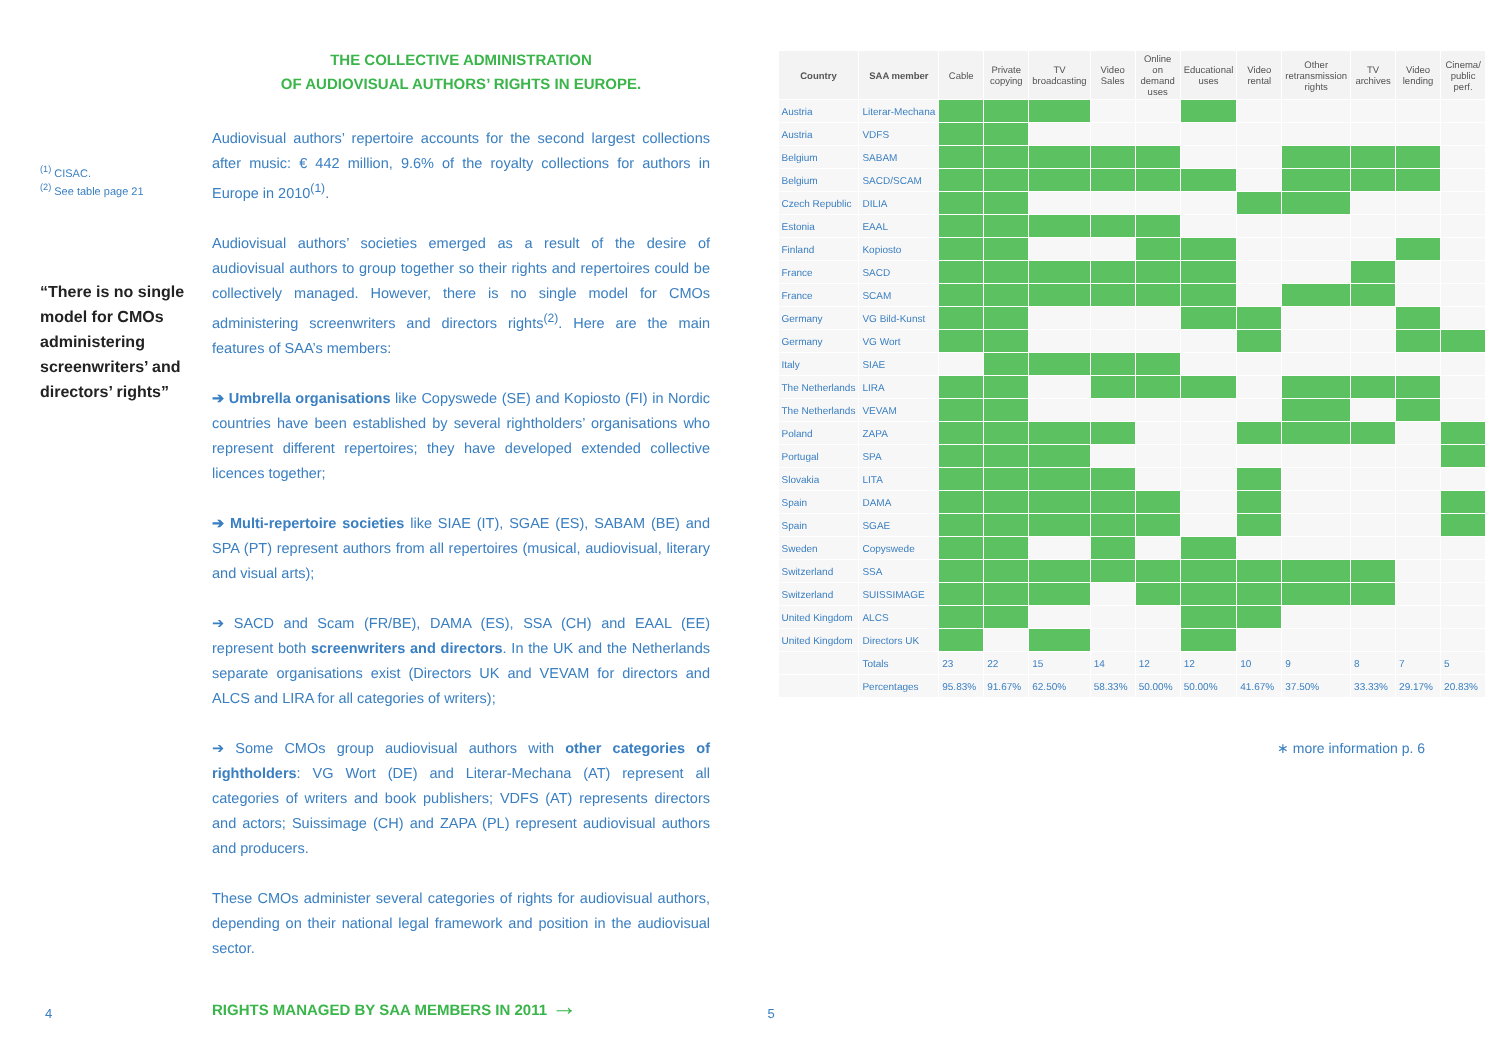<sup>(1)</sup> CISAC.
<sup>(2)</sup> See table page 21
“There is no single model for CMOs administering screenwriters’ and directors’ rights”
THE COLLECTIVE ADMINISTRATION
OF AUDIOVISUAL AUTHORS’ RIGHTS IN EUROPE.
Audiovisual authors’ repertoire accounts for the second largest collections after music: € 442 million, 9.6% of the royalty collections for authors in Europe in 2010<sup>(1)</sup>.
Audiovisual authors’ societies emerged as a result of the desire of audiovisual authors to group together so their rights and repertoires could be collectively managed. However, there is no single model for CMOs administering screenwriters and directors rights<sup>(2)</sup>. Here are the main features of SAA’s members:
➔ Umbrella organisations like Copyswede (SE) and Kopiosto (FI) in Nordic countries have been established by several rightholders’ organisations who represent different repertoires; they have developed extended collective licences together;
➔ Multi-repertoire societies like SIAE (IT), SGAE (ES), SABAM (BE) and SPA (PT) represent authors from all repertoires (musical, audiovisual, literary and visual arts);
➔ SACD and Scam (FR/BE), DAMA (ES), SSA (CH) and EAAL (EE) represent both screenwriters and directors. In the UK and the Netherlands separate organisations exist (Directors UK and VEVAM for directors and ALCS and LIRA for all categories of writers);
➔ Some CMOs group audiovisual authors with other categories of rightholders: VG Wort (DE) and Literar-Mechana (AT) represent all categories of writers and book publishers; VDFS (AT) represents directors and actors; Suissimage (CH) and ZAPA (PL) represent audiovisual authors and producers.
These CMOs administer several categories of rights for audiovisual authors, depending on their national legal framework and position in the audiovisual sector.
RIGHTS MANAGED BY SAA MEMBERS IN 2011 →
4
| Country | SAA member | Cable | Private copying | TV broadcasting | Video Sales | Online on demand uses | Educational uses | Video rental | Other retransmission rights | TV archives | Video lending | Cinema/ public perf. |
| --- | --- | --- | --- | --- | --- | --- | --- | --- | --- | --- | --- | --- |
| Austria | Literar-Mechana | | | | | | | | | | | |
| Austria | VDFS | | | | | | | | | | | |
| Belgium | SABAM | | | | | | | | | | | |
| Belgium | SACD/SCAM | | | | | | | | | | | |
| Czech Republic | DILIA | | | | | | | | | | | |
| Estonia | EAAL | | | | | | | | | | | |
| Finland | Kopiosto | | | | | | | | | | | |
| France | SACD | | | | | | | | | | | |
| France | SCAM | | | | | | | | | | | |
| Germany | VG Bild-Kunst | | | | | | | | | | | |
| Germany | VG Wort | | | | | | | | | | | |
| Italy | SIAE | | | | | | | | | | | |
| The Netherlands | LIRA | | | | | | | | | | | |
| The Netherlands | VEVAM | | | | | | | | | | | |
| Poland | ZAPA | | | | | | | | | | | |
| Portugal | SPA | | | | | | | | | | | |
| Slovakia | LITA | | | | | | | | | | | |
| Spain | DAMA | | | | | | | | | | | |
| Spain | SGAE | | | | | | | | | | | |
| Sweden | Copyswede | | | | | | | | | | | |
| Switzerland | SSA | | | | | | | | | | | |
| Switzerland | SUISSIMAGE | | | | | | | | | | | |
| United Kingdom | ALCS | | | | | | | | | | | |
| United Kingdom | Directors UK | | | | | | | | | | | |
| | Totals | 23 | 22 | 15 | 14 | 12 | 12 | 10 | 9 | 8 | 7 | 5 |
| | Percentages | 95.83% | 91.67% | 62.50% | 58.33% | 50.00% | 50.00% | 41.67% | 37.50% | 33.33% | 29.17% | 20.83% |
∗ more information p. 6
5